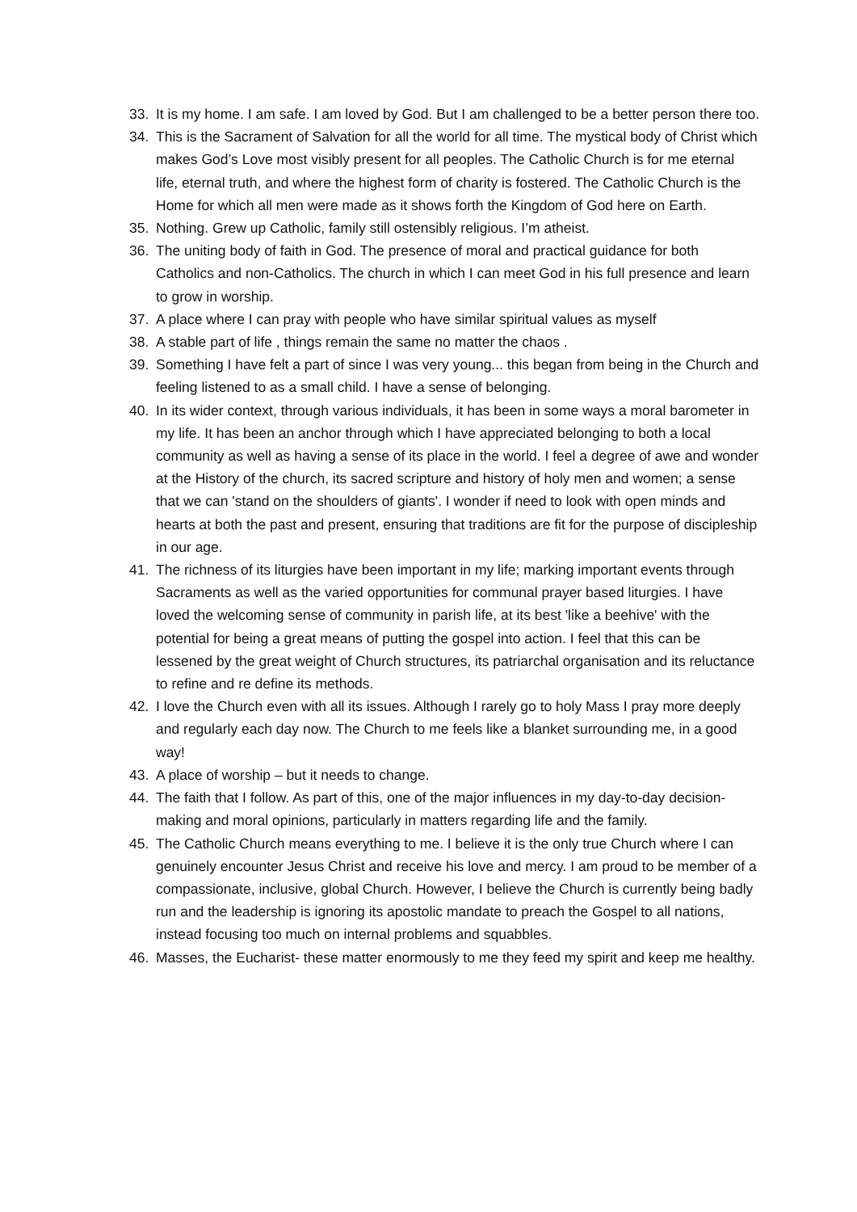33. It is my home. I am safe. I am loved by God. But I am challenged to be a better person there too.
34. This is the Sacrament of Salvation for all the world for all time. The mystical body of Christ which makes God’s Love most visibly present for all peoples. The Catholic Church is for me eternal life, eternal truth, and where the highest form of charity is fostered. The Catholic Church is the Home for which all men were made as it shows forth the Kingdom of God here on Earth.
35. Nothing. Grew up Catholic, family still ostensibly religious. I’m atheist.
36. The uniting body of faith in God. The presence of moral and practical guidance for both Catholics and non-Catholics. The church in which I can meet God in his full presence and learn to grow in worship.
37. A place where I can pray with people who have similar spiritual values as myself
38. A stable part of life , things remain the same no matter the chaos .
39. Something I have felt a part of since I was very young... this began from being in the Church and feeling listened to as a small child. I have a sense of belonging.
40. In its wider context, through various individuals, it has been in some ways a moral barometer in my life. It has been an anchor through which I have appreciated belonging to both a local community as well as having a sense of its place in the world. I feel a degree of awe and wonder at the History of the church, its sacred scripture and history of holy men and women; a sense that we can 'stand on the shoulders of giants'. I wonder if need to look with open minds and hearts at both the past and present, ensuring that traditions are fit for the purpose of discipleship in our age.
41. The richness of its liturgies have been important in my life; marking important events through Sacraments as well as the varied opportunities for communal prayer based liturgies. I have loved the welcoming sense of community in parish life, at its best 'like a beehive' with the potential for being a great means of putting the gospel into action. I feel that this can be lessened by the great weight of Church structures, its patriarchal organisation and its reluctance to refine and re define its methods.
42. I love the Church even with all its issues. Although I rarely go to holy Mass I pray more deeply and regularly each day now. The Church to me feels like a blanket surrounding me, in a good way!
43. A place of worship – but it needs to change.
44. The faith that I follow. As part of this, one of the major influences in my day-to-day decision-making and moral opinions, particularly in matters regarding life and the family.
45. The Catholic Church means everything to me. I believe it is the only true Church where I can genuinely encounter Jesus Christ and receive his love and mercy. I am proud to be member of a compassionate, inclusive, global Church. However, I believe the Church is currently being badly run and the leadership is ignoring its apostolic mandate to preach the Gospel to all nations, instead focusing too much on internal problems and squabbles.
46. Masses, the Eucharist- these matter enormously to me they feed my spirit and keep me healthy.